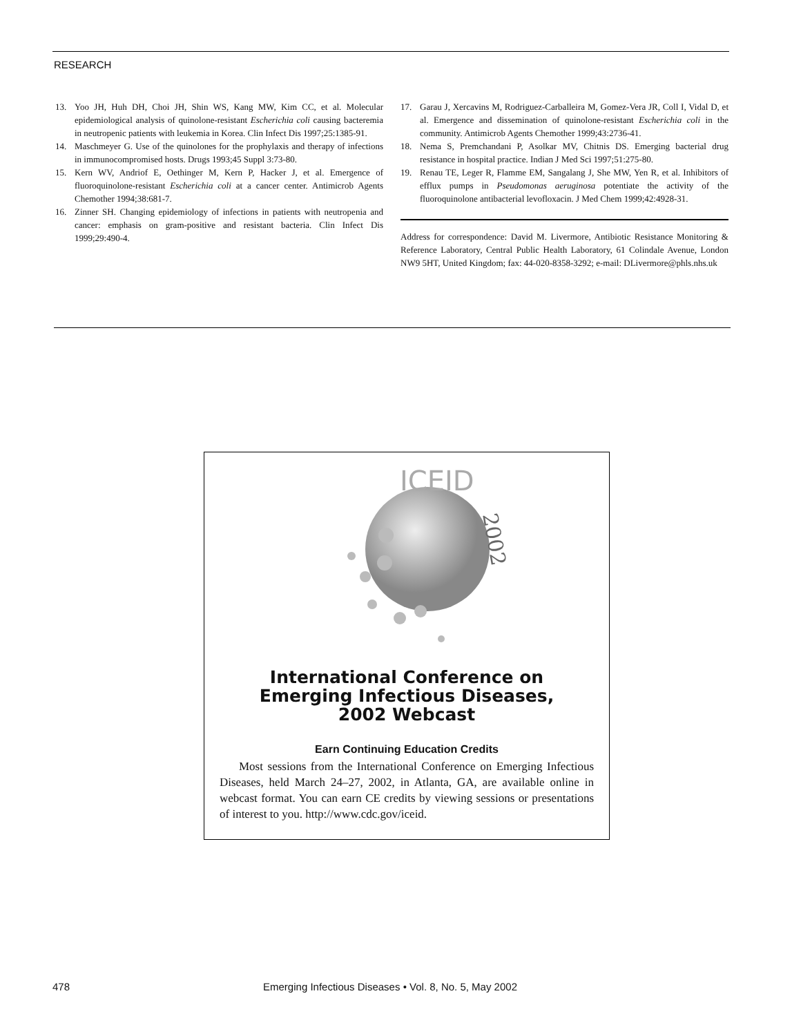RESEARCH
13. Yoo JH, Huh DH, Choi JH, Shin WS, Kang MW, Kim CC, et al. Molecular epidemiological analysis of quinolone-resistant Escherichia coli causing bacteremia in neutropenic patients with leukemia in Korea. Clin Infect Dis 1997;25:1385-91.
14. Maschmeyer G. Use of the quinolones for the prophylaxis and therapy of infections in immunocompromised hosts. Drugs 1993;45 Suppl 3:73-80.
15. Kern WV, Andriof E, Oethinger M, Kern P, Hacker J, et al. Emergence of fluoroquinolone-resistant Escherichia coli at a cancer center. Antimicrob Agents Chemother 1994;38:681-7.
16. Zinner SH. Changing epidemiology of infections in patients with neutropenia and cancer: emphasis on gram-positive and resistant bacteria. Clin Infect Dis 1999;29:490-4.
17. Garau J, Xercavins M, Rodriguez-Carballeira M, Gomez-Vera JR, Coll I, Vidal D, et al. Emergence and dissemination of quinolone-resistant Escherichia coli in the community. Antimicrob Agents Chemother 1999;43:2736-41.
18. Nema S, Premchandani P, Asolkar MV, Chitnis DS. Emerging bacterial drug resistance in hospital practice. Indian J Med Sci 1997;51:275-80.
19. Renau TE, Leger R, Flamme EM, Sangalang J, She MW, Yen R, et al. Inhibitors of efflux pumps in Pseudomonas aeruginosa potentiate the activity of the fluoroquinolone antibacterial levofloxacin. J Med Chem 1999;42:4928-31.
Address for correspondence: David M. Livermore, Antibiotic Resistance Monitoring & Reference Laboratory, Central Public Health Laboratory, 61 Colindale Avenue, London NW9 5HT, United Kingdom; fax: 44-020-8358-3292; e-mail: DLivermore@phls.nhs.uk
ICEID
2002
International Conference on
Emerging Infectious Diseases,
2002 Webcast
Earn Continuing Education Credits
Most sessions from the International Conference on Emerging Infectious Diseases, held March 24–27, 2002, in Atlanta, GA, are available online in webcast format. You can earn CE credits by viewing sessions or presentations of interest to you. http://www.cdc.gov/iceid.
478 Emerging Infectious Diseases • Vol. 8, No. 5, May 2002